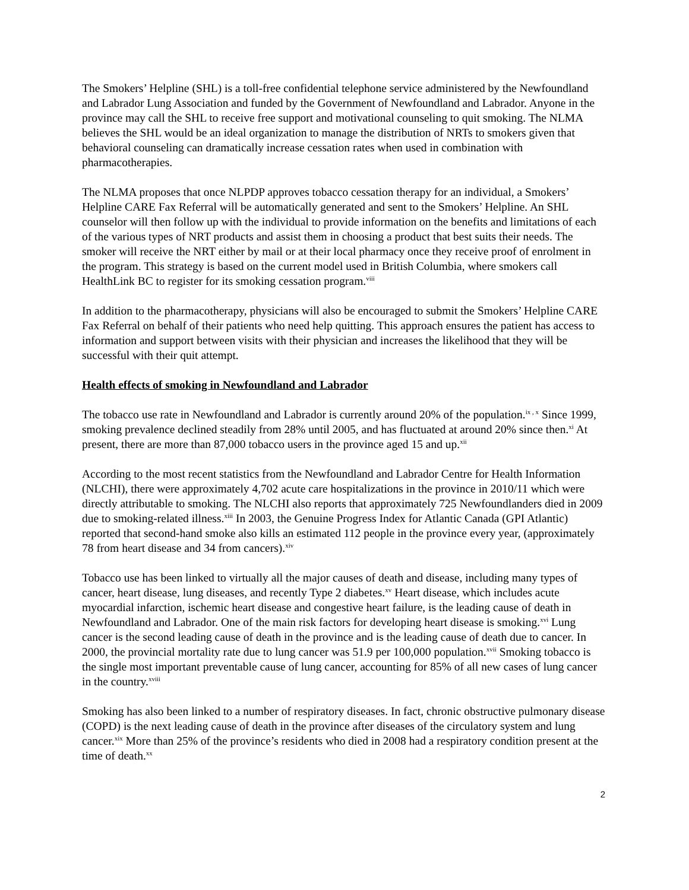The Smokers’ Helpline (SHL) is a toll-free confidential telephone service administered by the Newfoundland and Labrador Lung Association and funded by the Government of Newfoundland and Labrador. Anyone in the province may call the SHL to receive free support and motivational counseling to quit smoking. The NLMA believes the SHL would be an ideal organization to manage the distribution of NRTs to smokers given that behavioral counseling can dramatically increase cessation rates when used in combination with pharmacotherapies.
The NLMA proposes that once NLPDP approves tobacco cessation therapy for an individual, a Smokers’ Helpline CARE Fax Referral will be automatically generated and sent to the Smokers’ Helpline. An SHL counselor will then follow up with the individual to provide information on the benefits and limitations of each of the various types of NRT products and assist them in choosing a product that best suits their needs. The smoker will receive the NRT either by mail or at their local pharmacy once they receive proof of enrolment in the program. This strategy is based on the current model used in British Columbia, where smokers call HealthLink BC to register for its smoking cessation program.<sup>viii</sup>
In addition to the pharmacotherapy, physicians will also be encouraged to submit the Smokers’ Helpline CARE Fax Referral on behalf of their patients who need help quitting. This approach ensures the patient has access to information and support between visits with their physician and increases the likelihood that they will be successful with their quit attempt.
Health effects of smoking in Newfoundland and Labrador
The tobacco use rate in Newfoundland and Labrador is currently around 20% of the population.<sup>ix , x</sup> Since 1999, smoking prevalence declined steadily from 28% until 2005, and has fluctuated at around 20% since then.<sup>xi</sup> At present, there are more than 87,000 tobacco users in the province aged 15 and up.<sup>xii</sup>
According to the most recent statistics from the Newfoundland and Labrador Centre for Health Information (NLCHI), there were approximately 4,702 acute care hospitalizations in the province in 2010/11 which were directly attributable to smoking. The NLCHI also reports that approximately 725 Newfoundlanders died in 2009 due to smoking-related illness.<sup>xiii</sup> In 2003, the Genuine Progress Index for Atlantic Canada (GPI Atlantic) reported that second-hand smoke also kills an estimated 112 people in the province every year, (approximately 78 from heart disease and 34 from cancers).<sup>xiv</sup>
Tobacco use has been linked to virtually all the major causes of death and disease, including many types of cancer, heart disease, lung diseases, and recently Type 2 diabetes.<sup>xv</sup> Heart disease, which includes acute myocardial infarction, ischemic heart disease and congestive heart failure, is the leading cause of death in Newfoundland and Labrador. One of the main risk factors for developing heart disease is smoking.<sup>xvi</sup> Lung cancer is the second leading cause of death in the province and is the leading cause of death due to cancer. In 2000, the provincial mortality rate due to lung cancer was 51.9 per 100,000 population.<sup>xvii</sup> Smoking tobacco is the single most important preventable cause of lung cancer, accounting for 85% of all new cases of lung cancer in the country.<sup>xviii</sup>
Smoking has also been linked to a number of respiratory diseases. In fact, chronic obstructive pulmonary disease (COPD) is the next leading cause of death in the province after diseases of the circulatory system and lung cancer.<sup>xix</sup> More than 25% of the province’s residents who died in 2008 had a respiratory condition present at the time of death.<sup>xx</sup>
2